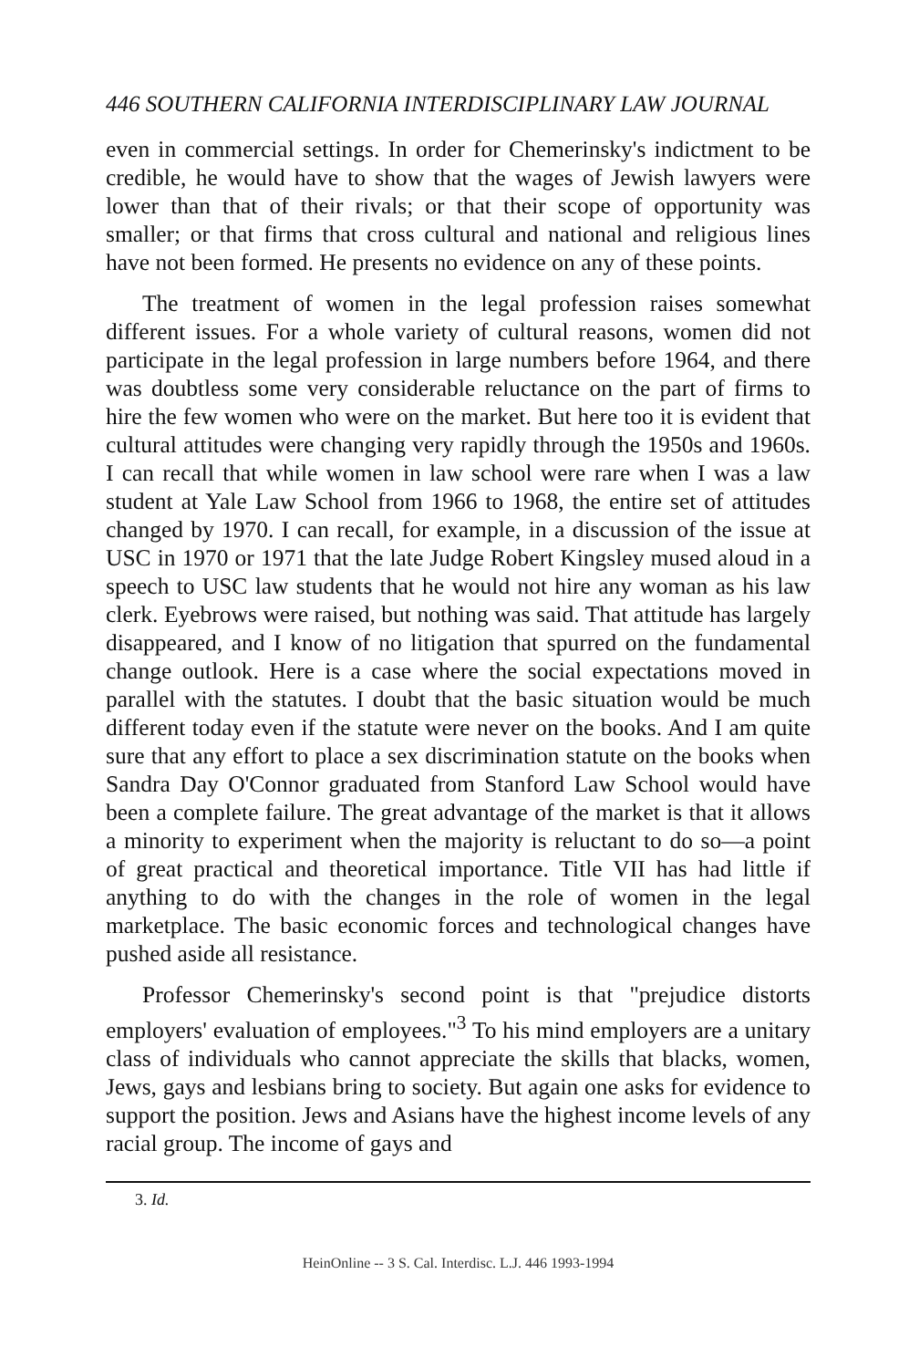446 SOUTHERN CALIFORNIA INTERDISCIPLINARY LAW JOURNAL
even in commercial settings. In order for Chemerinsky's indictment to be credible, he would have to show that the wages of Jewish lawyers were lower than that of their rivals; or that their scope of opportunity was smaller; or that firms that cross cultural and national and religious lines have not been formed. He presents no evidence on any of these points.
The treatment of women in the legal profession raises somewhat different issues. For a whole variety of cultural reasons, women did not participate in the legal profession in large numbers before 1964, and there was doubtless some very considerable reluctance on the part of firms to hire the few women who were on the market. But here too it is evident that cultural attitudes were changing very rapidly through the 1950s and 1960s. I can recall that while women in law school were rare when I was a law student at Yale Law School from 1966 to 1968, the entire set of attitudes changed by 1970. I can recall, for example, in a discussion of the issue at USC in 1970 or 1971 that the late Judge Robert Kingsley mused aloud in a speech to USC law students that he would not hire any woman as his law clerk. Eyebrows were raised, but nothing was said. That attitude has largely disappeared, and I know of no litigation that spurred on the fundamental change outlook. Here is a case where the social expectations moved in parallel with the statutes. I doubt that the basic situation would be much different today even if the statute were never on the books. And I am quite sure that any effort to place a sex discrimination statute on the books when Sandra Day O'Connor graduated from Stanford Law School would have been a complete failure. The great advantage of the market is that it allows a minority to experiment when the majority is reluctant to do so—a point of great practical and theoretical importance. Title VII has had little if anything to do with the changes in the role of women in the legal marketplace. The basic economic forces and technological changes have pushed aside all resistance.
Professor Chemerinsky's second point is that "prejudice distorts employers' evaluation of employees."<sup>3</sup> To his mind employers are a unitary class of individuals who cannot appreciate the skills that blacks, women, Jews, gays and lesbians bring to society. But again one asks for evidence to support the position. Jews and Asians have the highest income levels of any racial group. The income of gays and
3. Id.
HeinOnline -- 3 S. Cal. Interdisc. L.J. 446 1993-1994